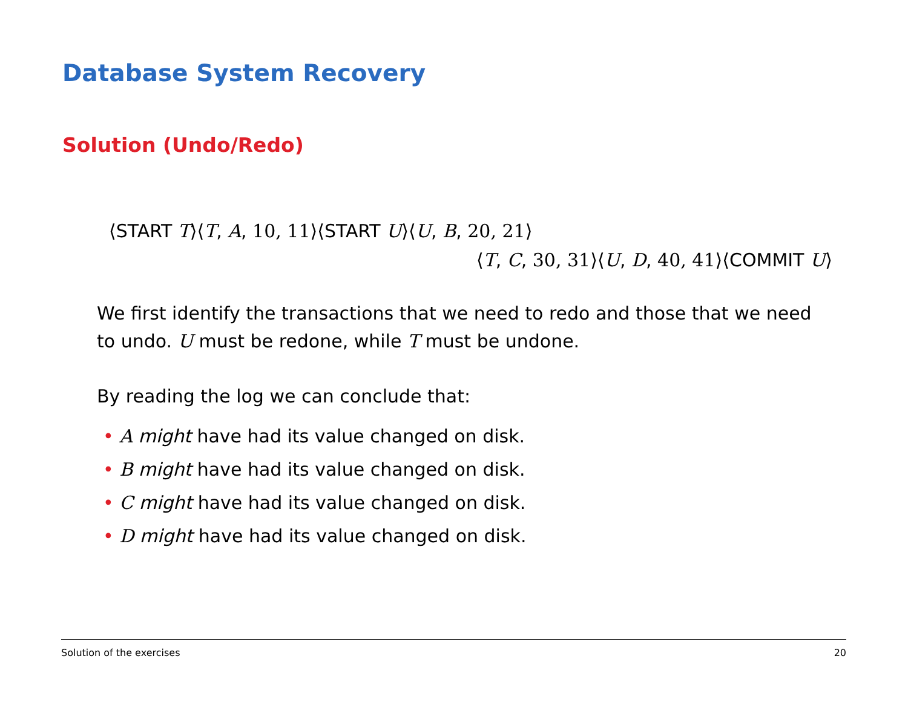Database System Recovery
Solution (Undo/Redo)
⟨START T⟩⟨T, A, 10, 11⟩⟨START U⟩⟨U, B, 20, 21⟩
⟨T, C, 30, 31⟩⟨U, D, 40, 41⟩⟨COMMIT U⟩
We first identify the transactions that we need to redo and those that we need to undo. U must be redone, while T must be undone.
By reading the log we can conclude that:
• A might have had its value changed on disk.
• B might have had its value changed on disk.
• C might have had its value changed on disk.
• D might have had its value changed on disk.
Solution of the exercises 20